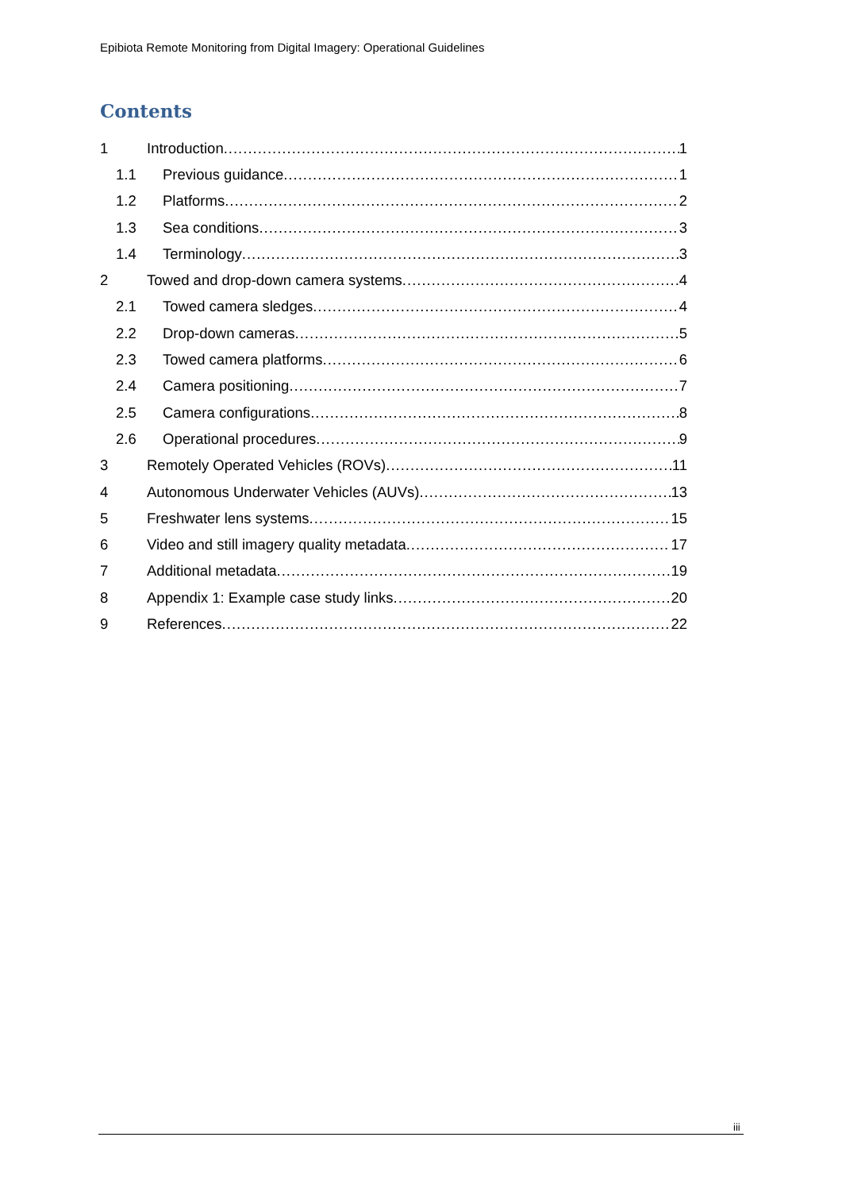Epibiota Remote Monitoring from Digital Imagery: Operational Guidelines
Contents
1 Introduction 1
1.1 Previous guidance 1
1.2 Platforms 2
1.3 Sea conditions 3
1.4 Terminology 3
2 Towed and drop-down camera systems 4
2.1 Towed camera sledges 4
2.2 Drop-down cameras 5
2.3 Towed camera platforms 6
2.4 Camera positioning 7
2.5 Camera configurations 8
2.6 Operational procedures 9
3 Remotely Operated Vehicles (ROVs) 11
4 Autonomous Underwater Vehicles (AUVs) 13
5 Freshwater lens systems 15
6 Video and still imagery quality metadata 17
7 Additional metadata 19
8 Appendix 1: Example case study links 20
9 References 22
iii